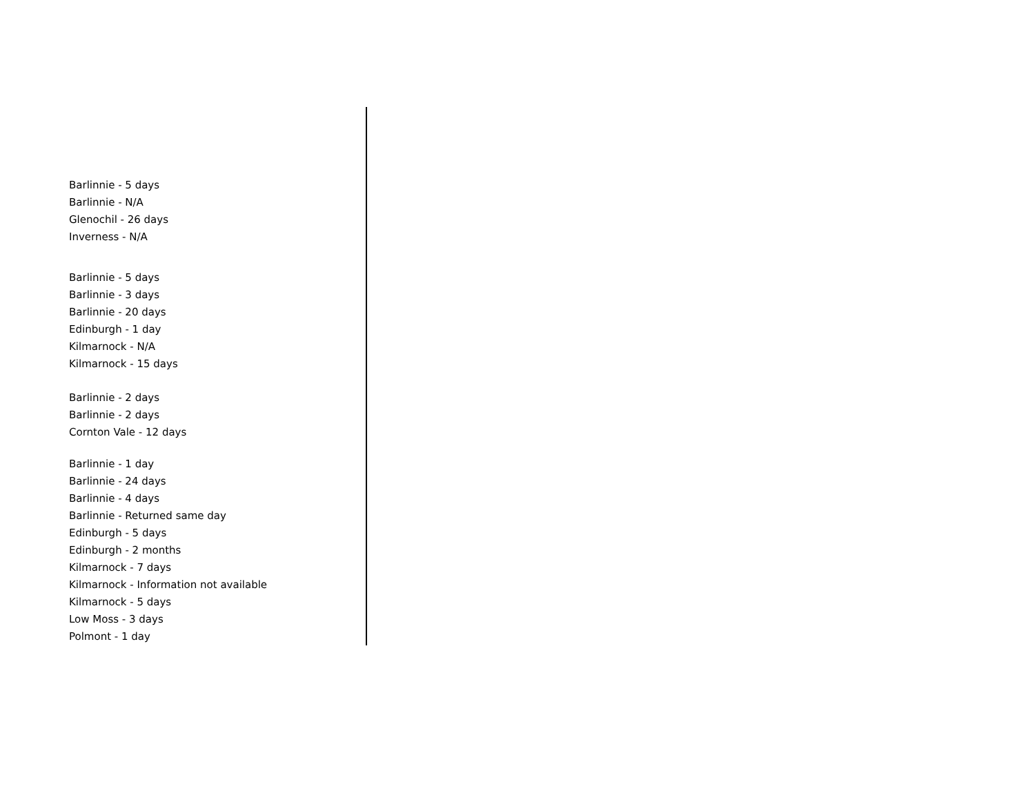Barlinnie - 5 days
Barlinnie - N/A
Glenochil - 26 days
Inverness - N/A
Barlinnie - 5 days
Barlinnie - 3 days
Barlinnie - 20 days
Edinburgh - 1 day
Kilmarnock - N/A
Kilmarnock - 15 days
Barlinnie - 2 days
Barlinnie - 2 days
Cornton Vale - 12 days
Barlinnie - 1 day
Barlinnie - 24 days
Barlinnie - 4 days
Barlinnie - Returned same day
Edinburgh - 5 days
Edinburgh - 2 months
Kilmarnock - 7 days
Kilmarnock - Information not available
Kilmarnock - 5 days
Low Moss - 3 days
Polmont - 1 day